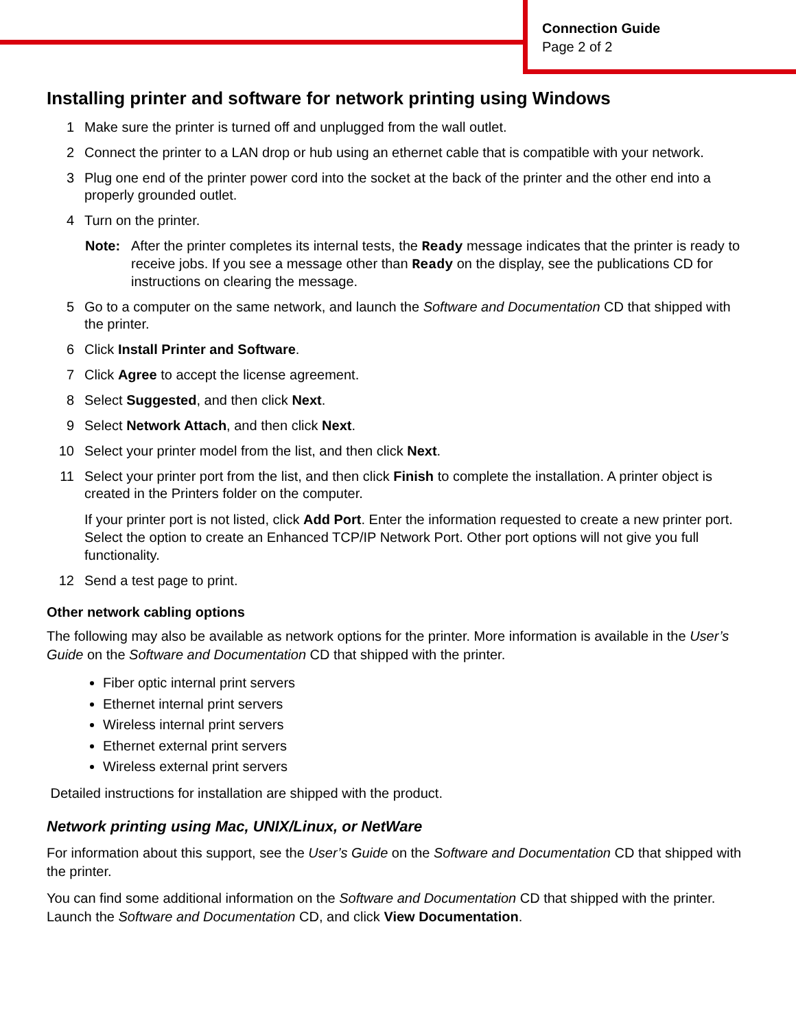Connection Guide
Page 2 of 2
Installing printer and software for network printing using Windows
1 Make sure the printer is turned off and unplugged from the wall outlet.
2 Connect the printer to a LAN drop or hub using an ethernet cable that is compatible with your network.
3 Plug one end of the printer power cord into the socket at the back of the printer and the other end into a properly grounded outlet.
4 Turn on the printer.
Note: After the printer completes its internal tests, the Ready message indicates that the printer is ready to receive jobs. If you see a message other than Ready on the display, see the publications CD for instructions on clearing the message.
5 Go to a computer on the same network, and launch the Software and Documentation CD that shipped with the printer.
6 Click Install Printer and Software.
7 Click Agree to accept the license agreement.
8 Select Suggested, and then click Next.
9 Select Network Attach, and then click Next.
10 Select your printer model from the list, and then click Next.
11 Select your printer port from the list, and then click Finish to complete the installation. A printer object is created in the Printers folder on the computer.
If your printer port is not listed, click Add Port. Enter the information requested to create a new printer port. Select the option to create an Enhanced TCP/IP Network Port. Other port options will not give you full functionality.
12 Send a test page to print.
Other network cabling options
The following may also be available as network options for the printer. More information is available in the User’s Guide on the Software and Documentation CD that shipped with the printer.
Fiber optic internal print servers
Ethernet internal print servers
Wireless internal print servers
Ethernet external print servers
Wireless external print servers
Detailed instructions for installation are shipped with the product.
Network printing using Mac, UNIX/Linux, or NetWare
For information about this support, see the User’s Guide on the Software and Documentation CD that shipped with the printer.
You can find some additional information on the Software and Documentation CD that shipped with the printer. Launch the Software and Documentation CD, and click View Documentation.